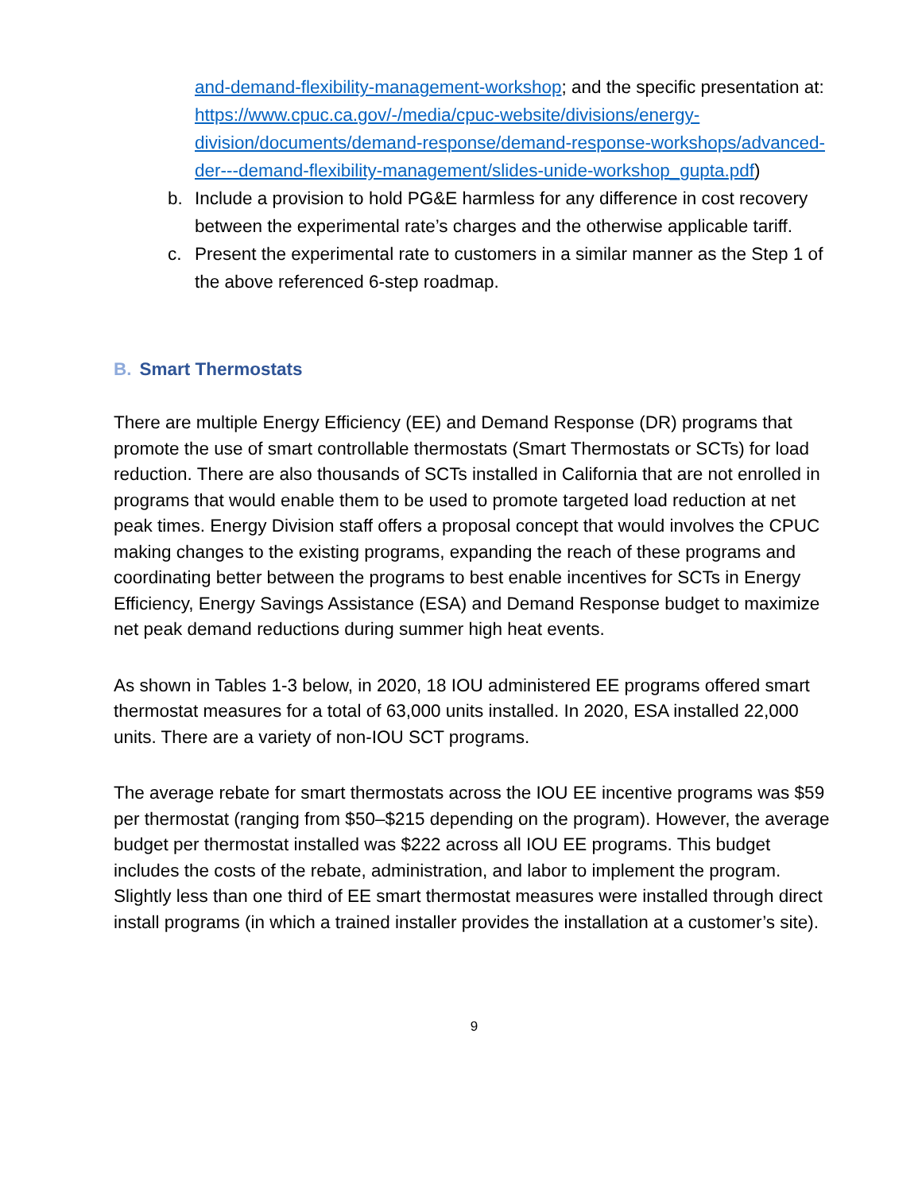and-demand-flexibility-management-workshop; and the specific presentation at: https://www.cpuc.ca.gov/-/media/cpuc-website/divisions/energy-division/documents/demand-response/demand-response-workshops/advanced-der---demand-flexibility-management/slides-unide-workshop_gupta.pdf)
b. Include a provision to hold PG&E harmless for any difference in cost recovery between the experimental rate’s charges and the otherwise applicable tariff.
c. Present the experimental rate to customers in a similar manner as the Step 1 of the above referenced 6-step roadmap.
B. Smart Thermostats
There are multiple Energy Efficiency (EE) and Demand Response (DR) programs that promote the use of smart controllable thermostats (Smart Thermostats or SCTs) for load reduction. There are also thousands of SCTs installed in California that are not enrolled in programs that would enable them to be used to promote targeted load reduction at net peak times. Energy Division staff offers a proposal concept that would involves the CPUC making changes to the existing programs, expanding the reach of these programs and coordinating better between the programs to best enable incentives for SCTs in Energy Efficiency, Energy Savings Assistance (ESA) and Demand Response budget to maximize net peak demand reductions during summer high heat events.
As shown in Tables 1-3 below, in 2020, 18 IOU administered EE programs offered smart thermostat measures for a total of 63,000 units installed. In 2020, ESA installed 22,000 units. There are a variety of non-IOU SCT programs.
The average rebate for smart thermostats across the IOU EE incentive programs was $59 per thermostat (ranging from $50–$215 depending on the program). However, the average budget per thermostat installed was $222 across all IOU EE programs. This budget includes the costs of the rebate, administration, and labor to implement the program. Slightly less than one third of EE smart thermostat measures were installed through direct install programs (in which a trained installer provides the installation at a customer’s site).
9